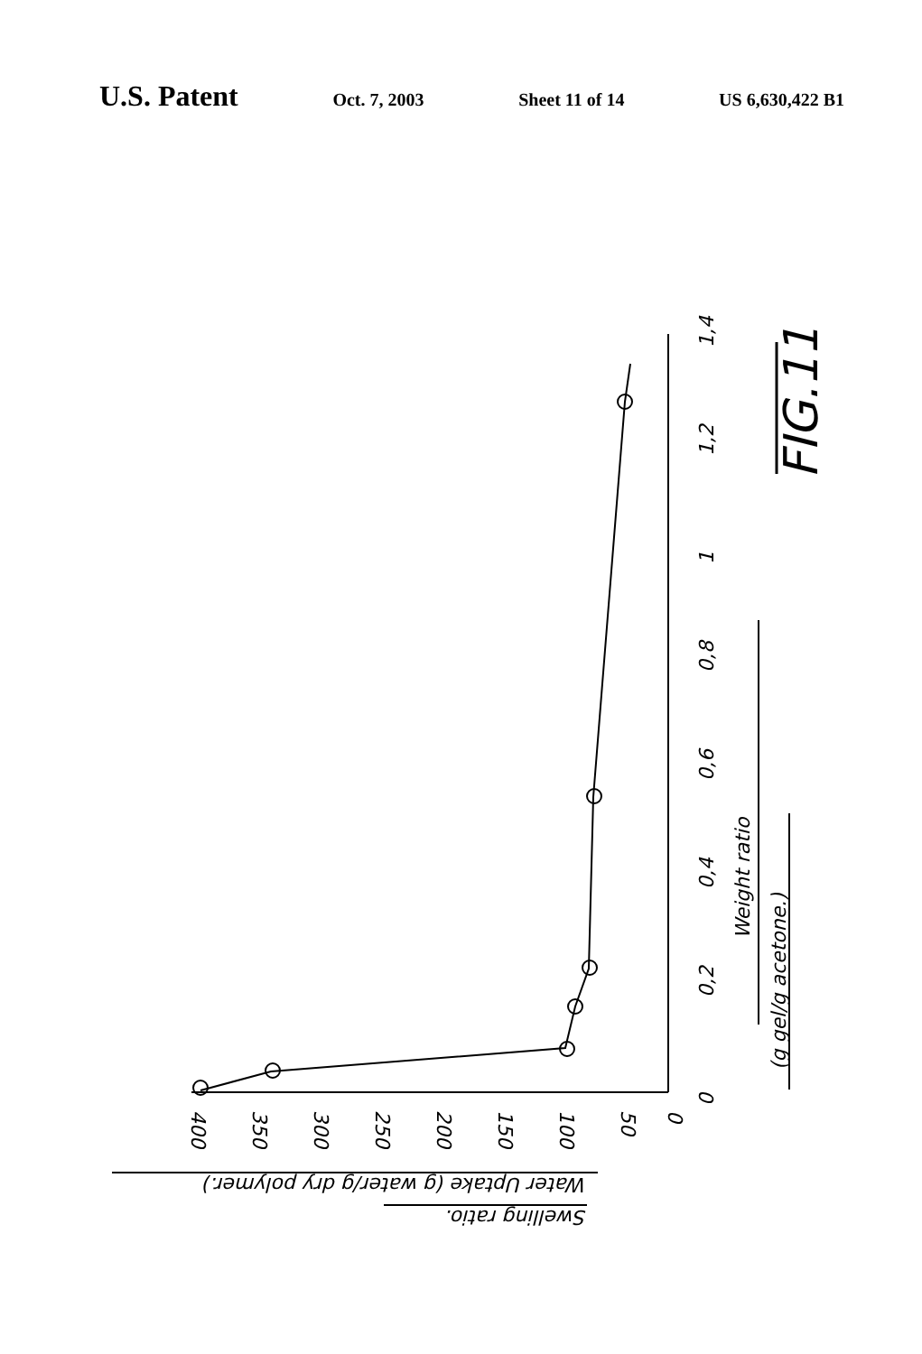U.S. Patent Oct. 7, 2003 Sheet 11 of 14 US 6,630,422 B1
0
0,2
0,4
0,6
0,8
1
1,2
1,4
Weight ratio
(g gel/g acetone.)
FIG.11
400
350
300
250
200
150
100
50
0
Water Uptake (g water/g dry polymer.)
Swelling ratio.